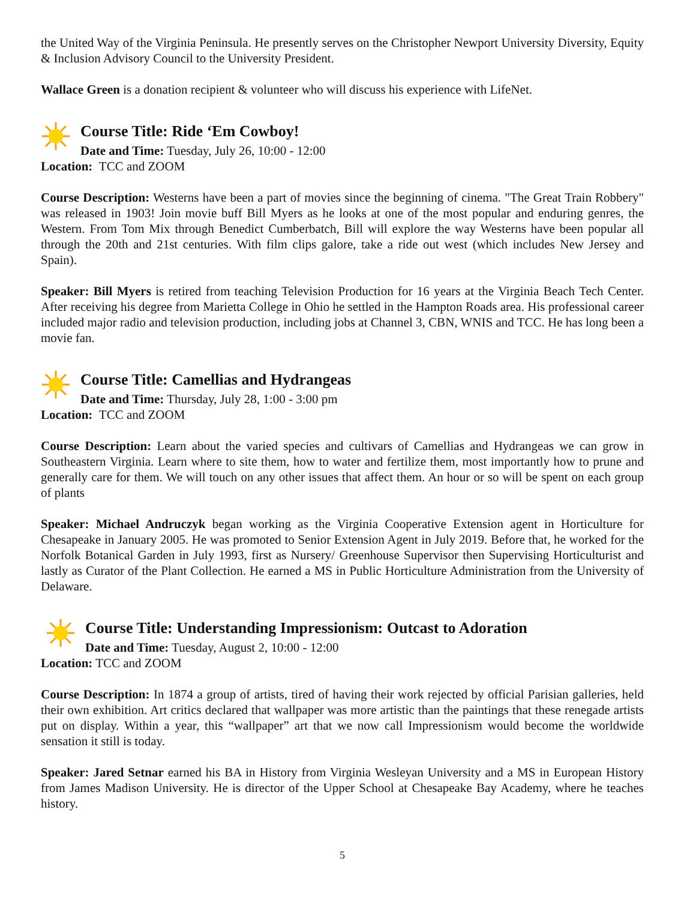the United Way of the Virginia Peninsula. He presently serves on the Christopher Newport University Diversity, Equity & Inclusion Advisory Council to the University President.
Wallace Green is a donation recipient & volunteer who will discuss his experience with LifeNet.
Course Title: Ride ‘Em Cowboy!
Date and Time: Tuesday, July 26, 10:00 - 12:00
Location: TCC and ZOOM
Course Description: Westerns have been a part of movies since the beginning of cinema. "The Great Train Robbery" was released in 1903! Join movie buff Bill Myers as he looks at one of the most popular and enduring genres, the Western. From Tom Mix through Benedict Cumberbatch, Bill will explore the way Westerns have been popular all through the 20th and 21st centuries. With film clips galore, take a ride out west (which includes New Jersey and Spain).
Speaker: Bill Myers is retired from teaching Television Production for 16 years at the Virginia Beach Tech Center. After receiving his degree from Marietta College in Ohio he settled in the Hampton Roads area. His professional career included major radio and television production, including jobs at Channel 3, CBN, WNIS and TCC. He has long been a movie fan.
Course Title: Camellias and Hydrangeas
Date and Time: Thursday, July 28, 1:00 - 3:00 pm
Location: TCC and ZOOM
Course Description: Learn about the varied species and cultivars of Camellias and Hydrangeas we can grow in Southeastern Virginia. Learn where to site them, how to water and fertilize them, most importantly how to prune and generally care for them. We will touch on any other issues that affect them. An hour or so will be spent on each group of plants
Speaker: Michael Andruczyk began working as the Virginia Cooperative Extension agent in Horticulture for Chesapeake in January 2005. He was promoted to Senior Extension Agent in July 2019. Before that, he worked for the Norfolk Botanical Garden in July 1993, first as Nursery/ Greenhouse Supervisor then Supervising Horticulturist and lastly as Curator of the Plant Collection. He earned a MS in Public Horticulture Administration from the University of Delaware.
Course Title: Understanding Impressionism: Outcast to Adoration
Date and Time: Tuesday, August 2, 10:00 - 12:00
Location: TCC and ZOOM
Course Description: In 1874 a group of artists, tired of having their work rejected by official Parisian galleries, held their own exhibition. Art critics declared that wallpaper was more artistic than the paintings that these renegade artists put on display. Within a year, this “wallpaper” art that we now call Impressionism would become the worldwide sensation it still is today.
Speaker: Jared Setnar earned his BA in History from Virginia Wesleyan University and a MS in European History from James Madison University. He is director of the Upper School at Chesapeake Bay Academy, where he teaches history.
5